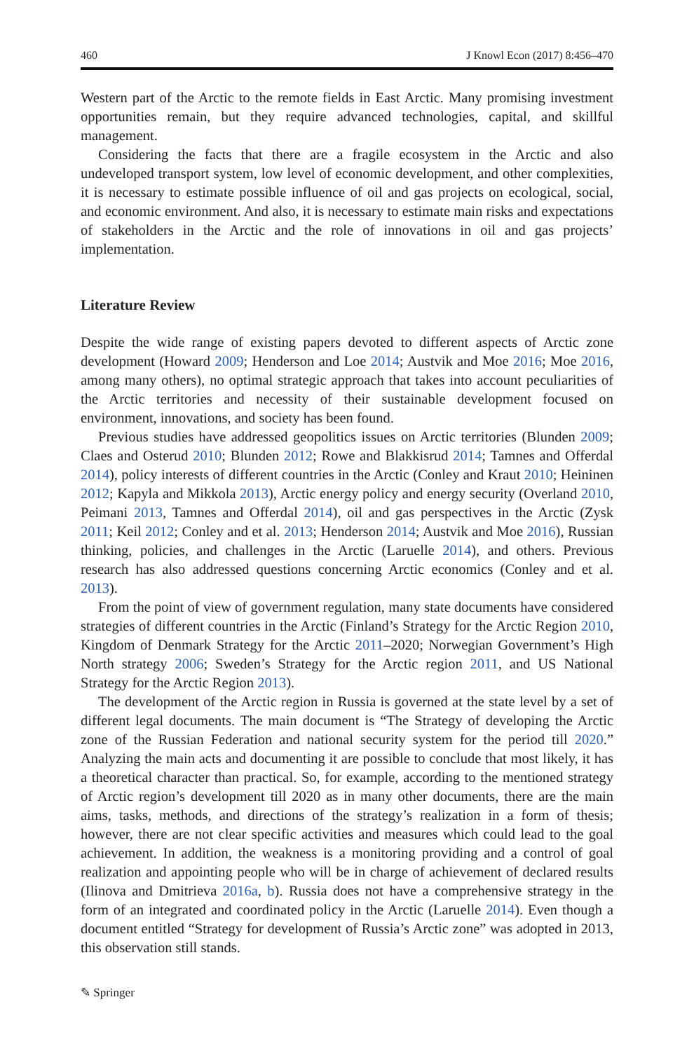460 J Knowl Econ (2017) 8:456–470
Western part of the Arctic to the remote fields in East Arctic. Many promising investment opportunities remain, but they require advanced technologies, capital, and skillful management.
Considering the facts that there are a fragile ecosystem in the Arctic and also undeveloped transport system, low level of economic development, and other complexities, it is necessary to estimate possible influence of oil and gas projects on ecological, social, and economic environment. And also, it is necessary to estimate main risks and expectations of stakeholders in the Arctic and the role of innovations in oil and gas projects’ implementation.
Literature Review
Despite the wide range of existing papers devoted to different aspects of Arctic zone development (Howard 2009; Henderson and Loe 2014; Austvik and Moe 2016; Moe 2016, among many others), no optimal strategic approach that takes into account peculiarities of the Arctic territories and necessity of their sustainable development focused on environment, innovations, and society has been found.
Previous studies have addressed geopolitics issues on Arctic territories (Blunden 2009; Claes and Osterud 2010; Blunden 2012; Rowe and Blakkisrud 2014; Tamnes and Offerdal 2014), policy interests of different countries in the Arctic (Conley and Kraut 2010; Heininen 2012; Kapyla and Mikkola 2013), Arctic energy policy and energy security (Overland 2010, Peimani 2013, Tamnes and Offerdal 2014), oil and gas perspectives in the Arctic (Zysk 2011; Keil 2012; Conley and et al. 2013; Henderson 2014; Austvik and Moe 2016), Russian thinking, policies, and challenges in the Arctic (Laruelle 2014), and others. Previous research has also addressed questions concerning Arctic economics (Conley and et al. 2013).
From the point of view of government regulation, many state documents have considered strategies of different countries in the Arctic (Finland’s Strategy for the Arctic Region 2010, Kingdom of Denmark Strategy for the Arctic 2011–2020; Norwegian Government’s High North strategy 2006; Sweden’s Strategy for the Arctic region 2011, and US National Strategy for the Arctic Region 2013).
The development of the Arctic region in Russia is governed at the state level by a set of different legal documents. The main document is “The Strategy of developing the Arctic zone of the Russian Federation and national security system for the period till 2020.” Analyzing the main acts and documenting it are possible to conclude that most likely, it has a theoretical character than practical. So, for example, according to the mentioned strategy of Arctic region’s development till 2020 as in many other documents, there are the main aims, tasks, methods, and directions of the strategy’s realization in a form of thesis; however, there are not clear specific activities and measures which could lead to the goal achievement. In addition, the weakness is a monitoring providing and a control of goal realization and appointing people who will be in charge of achievement of declared results (Ilinova and Dmitrieva 2016a, b). Russia does not have a comprehensive strategy in the form of an integrated and coordinated policy in the Arctic (Laruelle 2014). Even though a document entitled “Strategy for development of Russia’s Arctic zone” was adopted in 2013, this observation still stands.
✎ Springer